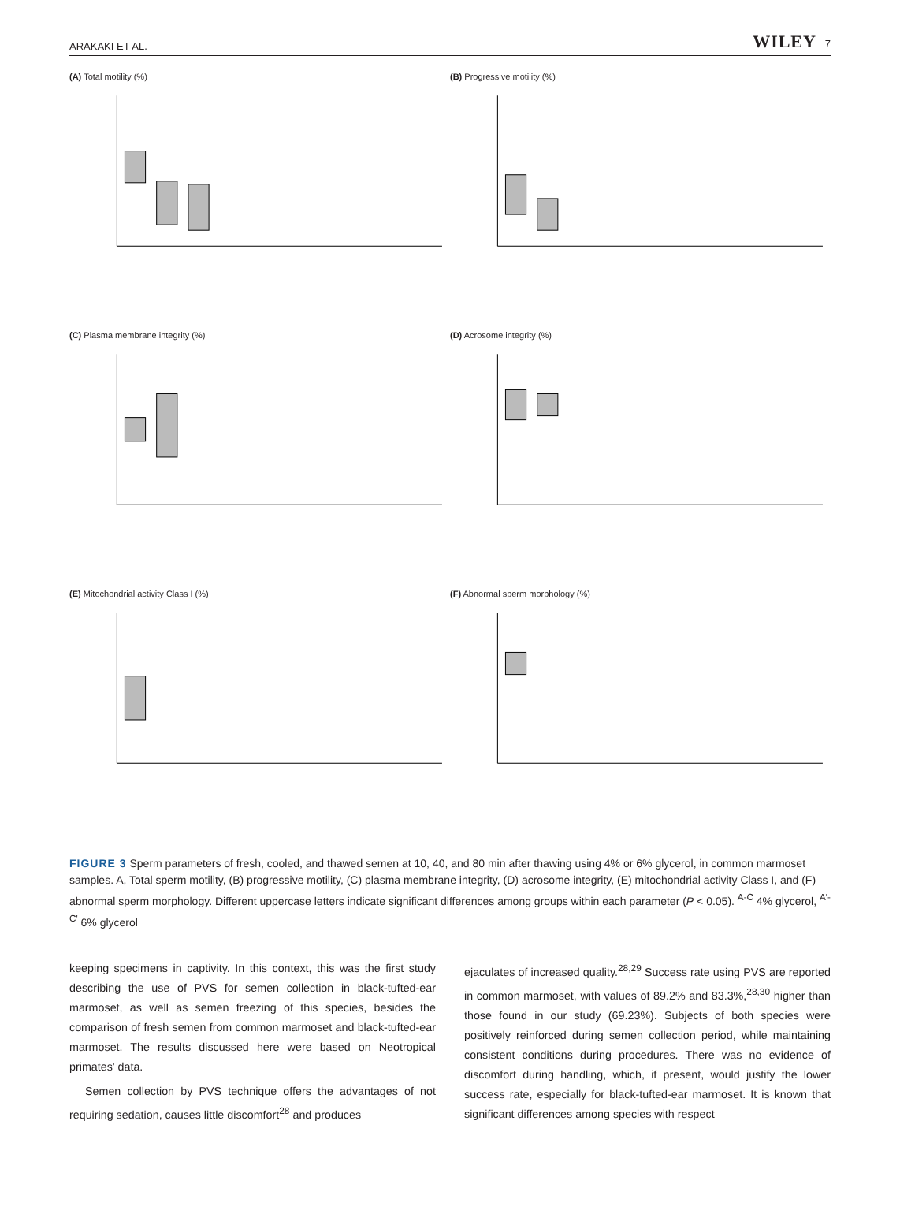ARAKAKI ET AL. WILEY 7
(A) Total motility (%)
(B) Progressive motility (%)
(C) Plasma membrane integrity (%)
(D) Acrosome integrity (%)
(E) Mitochondrial activity Class I (%)
(F) Abnormal sperm morphology (%)
FIGURE 3 Sperm parameters of fresh, cooled, and thawed semen at 10, 40, and 80 min after thawing using 4% or 6% glycerol, in common marmoset samples. A, Total sperm motility, (B) progressive motility, (C) plasma membrane integrity, (D) acrosome integrity, (E) mitochondrial activity Class I, and (F) abnormal sperm morphology. Different uppercase letters indicate significant differences among groups within each parameter (P < 0.05). <sup>A-C</sup> 4% glycerol, <sup>A'-C'</sup> 6% glycerol
keeping specimens in captivity. In this context, this was the first study describing the use of PVS for semen collection in black-tufted-ear marmoset, as well as semen freezing of this species, besides the comparison of fresh semen from common marmoset and black-tufted-ear marmoset. The results discussed here were based on Neotropical primates' data.
Semen collection by PVS technique offers the advantages of not requiring sedation, causes little discomfort<sup>28</sup> and produces
ejaculates of increased quality.<sup>28,29</sup> Success rate using PVS are reported in common marmoset, with values of 89.2% and 83.3%,<sup>28,30</sup> higher than those found in our study (69.23%). Subjects of both species were positively reinforced during semen collection period, while maintaining consistent conditions during procedures. There was no evidence of discomfort during handling, which, if present, would justify the lower success rate, especially for black-tufted-ear marmoset. It is known that significant differences among species with respect